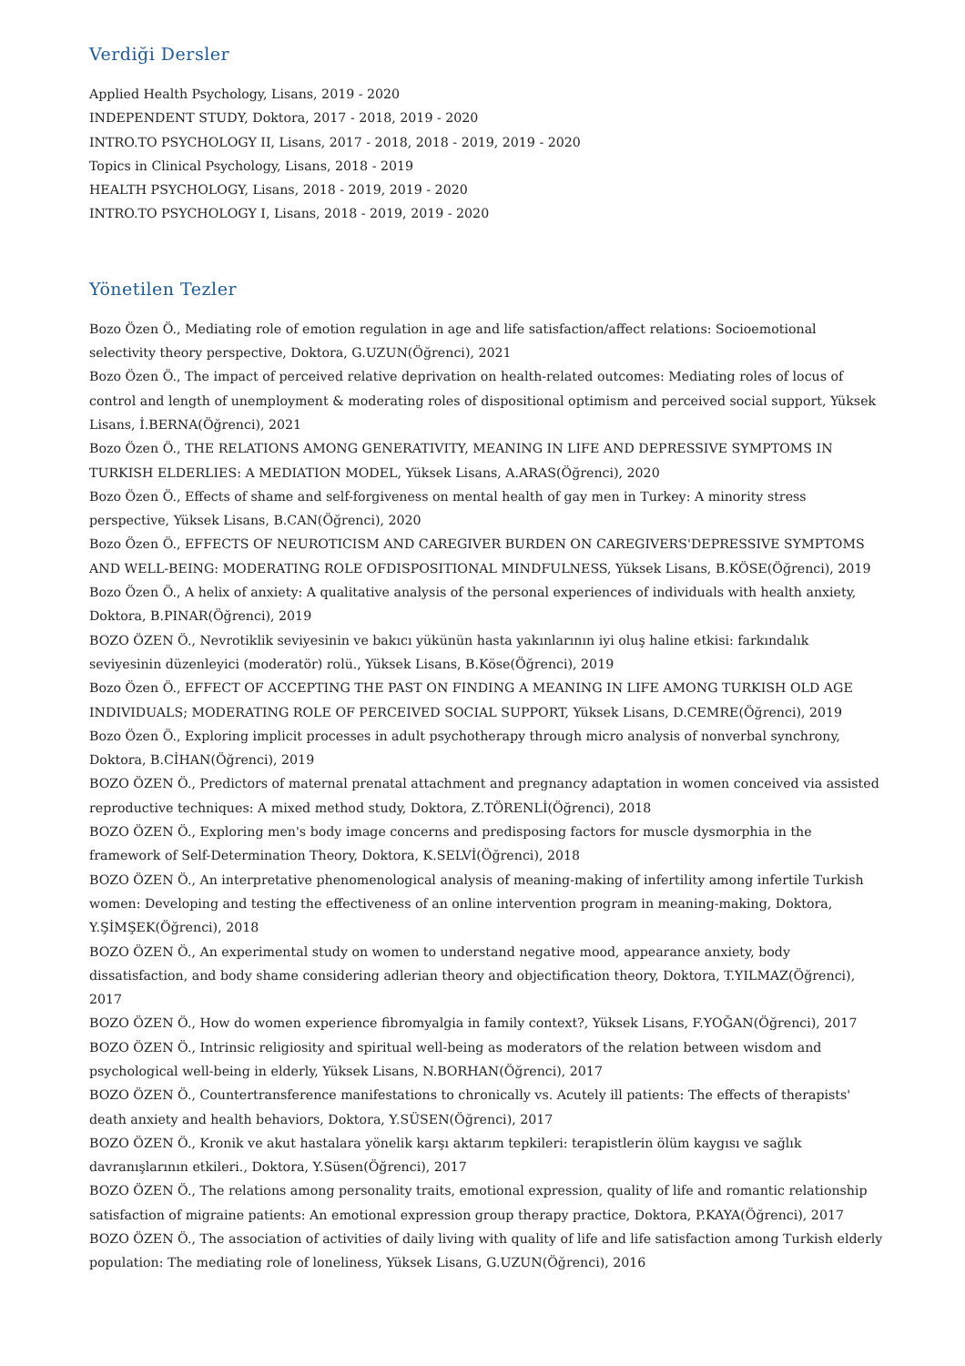Verdiği Dersler
Applied Health Psychology, Lisans, 2019 - 2020
INDEPENDENT STUDY, Doktora, 2017 - 2018, 2019 - 2020
INTRO.TO PSYCHOLOGY II, Lisans, 2017 - 2018, 2018 - 2019, 2019 - 2020
Topics in Clinical Psychology, Lisans, 2018 - 2019
HEALTH PSYCHOLOGY, Lisans, 2018 - 2019, 2019 - 2020
INTRO.TO PSYCHOLOGY I, Lisans, 2018 - 2019, 2019 - 2020
Yönetilen Tezler
Bozo Özen Ö., Mediating role of emotion regulation in age and life satisfaction/affect relations: Socioemotional selectivity theory perspective, Doktora, G.UZUN(Öğrenci), 2021
Bozo Özen Ö., The impact of perceived relative deprivation on health-related outcomes: Mediating roles of locus of control and length of unemployment & moderating roles of dispositional optimism and perceived social support, Yüksek Lisans, İ.BERNA(Öğrenci), 2021
Bozo Özen Ö., THE RELATIONS AMONG GENERATIVITY, MEANING IN LIFE AND DEPRESSIVE SYMPTOMS IN TURKISH ELDERLIES: A MEDIATION MODEL, Yüksek Lisans, A.ARAS(Öğrenci), 2020
Bozo Özen Ö., Effects of shame and self-forgiveness on mental health of gay men in Turkey: A minority stress perspective, Yüksek Lisans, B.CAN(Öğrenci), 2020
Bozo Özen Ö., EFFECTS OF NEUROTICISM AND CAREGIVER BURDEN ON CAREGIVERS'DEPRESSIVE SYMPTOMS AND WELL-BEING: MODERATING ROLE OFDISPOSITIONAL MINDFULNESS, Yüksek Lisans, B.KÖSE(Öğrenci), 2019
Bozo Özen Ö., A helix of anxiety: A qualitative analysis of the personal experiences of individuals with health anxiety, Doktora, B.PINAR(Öğrenci), 2019
BOZO ÖZEN Ö., Nevrotiklik seviyesinin ve bakıcı yükünün hasta yakınlarının iyi oluş haline etkisi: farkındalık seviyesinin düzenleyici (moderatör) rolü., Yüksek Lisans, B.Köse(Öğrenci), 2019
Bozo Özen Ö., EFFECT OF ACCEPTING THE PAST ON FINDING A MEANING IN LIFE AMONG TURKISH OLD AGE INDIVIDUALS; MODERATING ROLE OF PERCEIVED SOCIAL SUPPORT, Yüksek Lisans, D.CEMRE(Öğrenci), 2019
Bozo Özen Ö., Exploring implicit processes in adult psychotherapy through micro analysis of nonverbal synchrony, Doktora, B.CİHAN(Öğrenci), 2019
BOZO ÖZEN Ö., Predictors of maternal prenatal attachment and pregnancy adaptation in women conceived via assisted reproductive techniques: A mixed method study, Doktora, Z.TÖRENLİ(Öğrenci), 2018
BOZO ÖZEN Ö., Exploring men's body image concerns and predisposing factors for muscle dysmorphia in the framework of Self-Determination Theory, Doktora, K.SELVİ(Öğrenci), 2018
BOZO ÖZEN Ö., An interpretative phenomenological analysis of meaning-making of infertility among infertile Turkish women: Developing and testing the effectiveness of an online intervention program in meaning-making, Doktora, Y.ŞİMŞEK(Öğrenci), 2018
BOZO ÖZEN Ö., An experimental study on women to understand negative mood, appearance anxiety, body dissatisfaction, and body shame considering adlerian theory and objectification theory, Doktora, T.YILMAZ(Öğrenci), 2017
BOZO ÖZEN Ö., How do women experience fibromyalgia in family context?, Yüksek Lisans, F.YOĞAN(Öğrenci), 2017
BOZO ÖZEN Ö., Intrinsic religiosity and spiritual well-being as moderators of the relation between wisdom and psychological well-being in elderly, Yüksek Lisans, N.BORHAN(Öğrenci), 2017
BOZO ÖZEN Ö., Countertransference manifestations to chronically vs. Acutely ill patients: The effects of therapists' death anxiety and health behaviors, Doktora, Y.SÜSEN(Öğrenci), 2017
BOZO ÖZEN Ö., Kronik ve akut hastalara yönelik karşı aktarım tepkileri: terapistlerin ölüm kaygısı ve sağlık davranışlarının etkileri., Doktora, Y.Süsen(Öğrenci), 2017
BOZO ÖZEN Ö., The relations among personality traits, emotional expression, quality of life and romantic relationship satisfaction of migraine patients: An emotional expression group therapy practice, Doktora, P.KAYA(Öğrenci), 2017
BOZO ÖZEN Ö., The association of activities of daily living with quality of life and life satisfaction among Turkish elderly population: The mediating role of loneliness, Yüksek Lisans, G.UZUN(Öğrenci), 2016